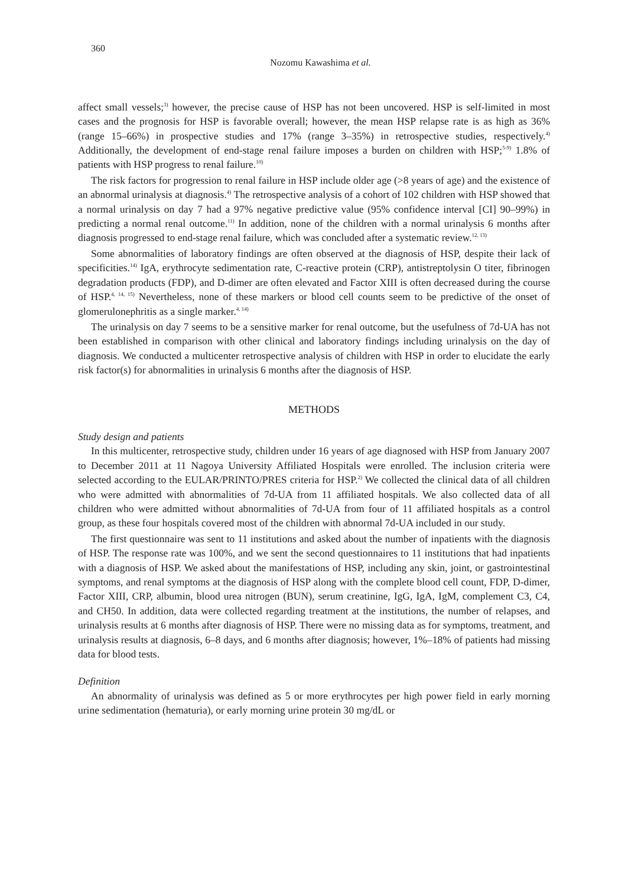360
Nozomu Kawashima et al.
affect small vessels;<sup>3)</sup> however, the precise cause of HSP has not been uncovered. HSP is self-limited in most cases and the prognosis for HSP is favorable overall; however, the mean HSP relapse rate is as high as 36% (range 15–66%) in prospective studies and 17% (range 3–35%) in retrospective studies, respectively.<sup>4)</sup> Additionally, the development of end-stage renal failure imposes a burden on children with HSP;<sup>5-9)</sup> 1.8% of patients with HSP progress to renal failure.<sup>10)</sup>
The risk factors for progression to renal failure in HSP include older age (>8 years of age) and the existence of an abnormal urinalysis at diagnosis.<sup>4)</sup> The retrospective analysis of a cohort of 102 children with HSP showed that a normal urinalysis on day 7 had a 97% negative predictive value (95% confidence interval [CI] 90–99%) in predicting a normal renal outcome.<sup>11)</sup> In addition, none of the children with a normal urinalysis 6 months after diagnosis progressed to end-stage renal failure, which was concluded after a systematic review.<sup>12, 13)</sup>
Some abnormalities of laboratory findings are often observed at the diagnosis of HSP, despite their lack of specificities.<sup>14)</sup> IgA, erythrocyte sedimentation rate, C-reactive protein (CRP), antistreptolysin O titer, fibrinogen degradation products (FDP), and D-dimer are often elevated and Factor XIII is often decreased during the course of HSP.<sup>4, 14, 15)</sup> Nevertheless, none of these markers or blood cell counts seem to be predictive of the onset of glomerulonephritis as a single marker.<sup>4, 14)</sup>
The urinalysis on day 7 seems to be a sensitive marker for renal outcome, but the usefulness of 7d-UA has not been established in comparison with other clinical and laboratory findings including urinalysis on the day of diagnosis. We conducted a multicenter retrospective analysis of children with HSP in order to elucidate the early risk factor(s) for abnormalities in urinalysis 6 months after the diagnosis of HSP.
METHODS
Study design and patients
In this multicenter, retrospective study, children under 16 years of age diagnosed with HSP from January 2007 to December 2011 at 11 Nagoya University Affiliated Hospitals were enrolled. The inclusion criteria were selected according to the EULAR/PRINTO/PRES criteria for HSP.<sup>2)</sup> We collected the clinical data of all children who were admitted with abnormalities of 7d-UA from 11 affiliated hospitals. We also collected data of all children who were admitted without abnormalities of 7d-UA from four of 11 affiliated hospitals as a control group, as these four hospitals covered most of the children with abnormal 7d-UA included in our study.
The first questionnaire was sent to 11 institutions and asked about the number of inpatients with the diagnosis of HSP. The response rate was 100%, and we sent the second questionnaires to 11 institutions that had inpatients with a diagnosis of HSP. We asked about the manifestations of HSP, including any skin, joint, or gastrointestinal symptoms, and renal symptoms at the diagnosis of HSP along with the complete blood cell count, FDP, D-dimer, Factor XIII, CRP, albumin, blood urea nitrogen (BUN), serum creatinine, IgG, IgA, IgM, complement C3, C4, and CH50. In addition, data were collected regarding treatment at the institutions, the number of relapses, and urinalysis results at 6 months after diagnosis of HSP. There were no missing data as for symptoms, treatment, and urinalysis results at diagnosis, 6–8 days, and 6 months after diagnosis; however, 1%–18% of patients had missing data for blood tests.
Definition
An abnormality of urinalysis was defined as 5 or more erythrocytes per high power field in early morning urine sedimentation (hematuria), or early morning urine protein 30 mg/dL or